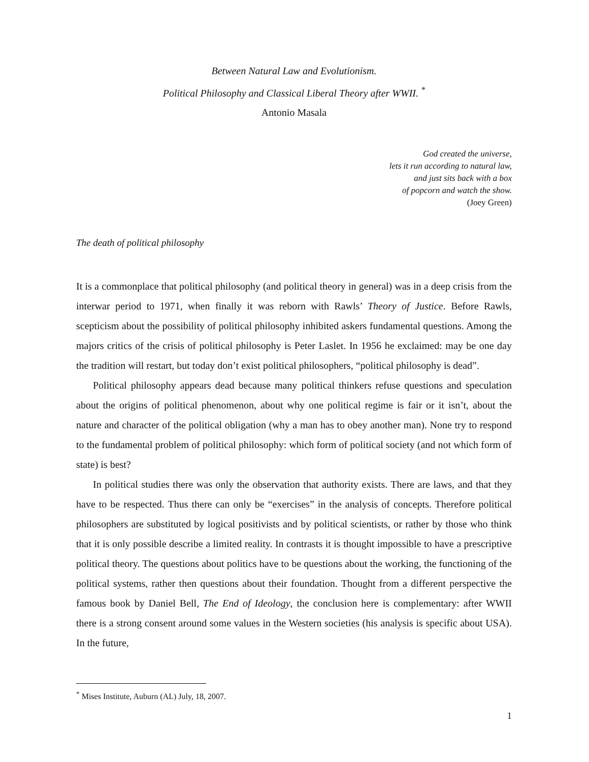Between Natural Law and Evolutionism.
Political Philosophy and Classical Liberal Theory after WWII. <sup>*</sup>
Antonio Masala
God created the universe,
lets it run according to natural law,
and just sits back with a box
of popcorn and watch the show.
(Joey Green)
The death of political philosophy
It is a commonplace that political philosophy (and political theory in general) was in a deep crisis from the interwar period to 1971, when finally it was reborn with Rawls’ Theory of Justice. Before Rawls, scepticism about the possibility of political philosophy inhibited askers fundamental questions. Among the majors critics of the crisis of political philosophy is Peter Laslet. In 1956 he exclaimed: may be one day the tradition will restart, but today don’t exist political philosophers, “political philosophy is dead”.
Political philosophy appears dead because many political thinkers refuse questions and speculation about the origins of political phenomenon, about why one political regime is fair or it isn’t, about the nature and character of the political obligation (why a man has to obey another man). None try to respond to the fundamental problem of political philosophy: which form of political society (and not which form of state) is best?
In political studies there was only the observation that authority exists. There are laws, and that they have to be respected. Thus there can only be “exercises” in the analysis of concepts. Therefore political philosophers are substituted by logical positivists and by political scientists, or rather by those who think that it is only possible describe a limited reality. In contrasts it is thought impossible to have a prescriptive political theory. The questions about politics have to be questions about the working, the functioning of the political systems, rather then questions about their foundation. Thought from a different perspective the famous book by Daniel Bell, The End of Ideology, the conclusion here is complementary: after WWII there is a strong consent around some values in the Western societies (his analysis is specific about USA). In the future,
<sup>*</sup> Mises Institute, Auburn (AL) July, 18, 2007.
1